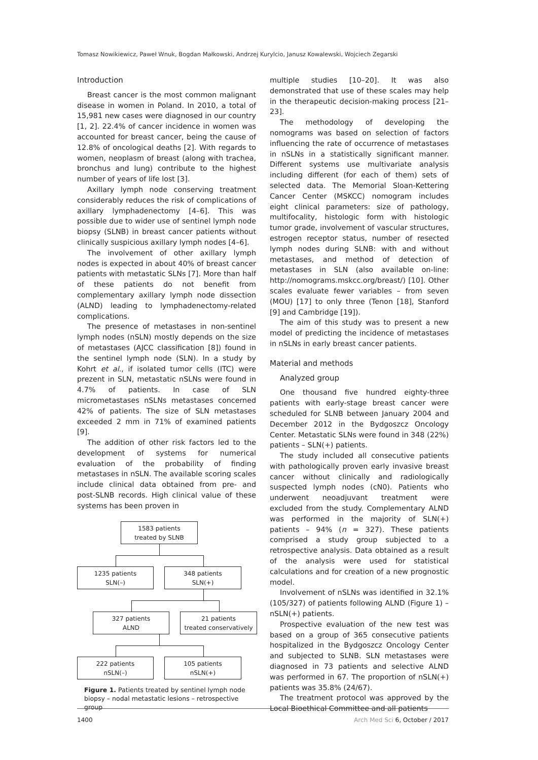Tomasz Nowikiewicz, Paweł Wnuk, Bogdan Małkowski, Andrzej Kurylcio, Janusz Kowalewski, Wojciech Zegarski
Introduction
Breast cancer is the most common malignant disease in women in Poland. In 2010, a total of 15,981 new cases were diagnosed in our country [1, 2]. 22.4% of cancer incidence in women was accounted for breast cancer, being the cause of 12.8% of oncological deaths [2]. With regards to women, neoplasm of breast (along with trachea, bronchus and lung) contribute to the highest number of years of life lost [3].
Axillary lymph node conserving treatment considerably reduces the risk of complications of axillary lymphadenectomy [4–6]. This was possible due to wider use of sentinel lymph node biopsy (SLNB) in breast cancer patients without clinically suspicious axillary lymph nodes [4–6].
The involvement of other axillary lymph nodes is expected in about 40% of breast cancer patients with metastatic SLNs [7]. More than half of these patients do not benefit from complementary axillary lymph node dissection (ALND) leading to lymphadenectomy-related complications.
The presence of metastases in non-sentinel lymph nodes (nSLN) mostly depends on the size of metastases (AJCC classification [8]) found in the sentinel lymph node (SLN). In a study by Kohrt et al., if isolated tumor cells (ITC) were prezent in SLN, metastatic nSLNs were found in 4.7% of patients. In case of SLN micrometastases nSLNs metastases concerned 42% of patients. The size of SLN metastases exceeded 2 mm in 71% of examined patients [9].
The addition of other risk factors led to the development of systems for numerical evaluation of the probability of finding metastases in nSLN. The available scoring scales include clinical data obtained from pre- and post-SLNB records. High clinical value of these systems has been proven in
1583 patients
treated by SLNB
1235 patients
SLN(–)
348 patients
SLN(+)
327 patients
ALND
21 patients
treated conservatively
222 patients
nSLN(–)
105 patients
nSLN(+)
Figure 1. Patients treated by sentinel lymph node biopsy – nodal metastatic lesions – retrospective group
multiple studies [10–20]. It was also demonstrated that use of these scales may help in the therapeutic decision-making process [21–23].
The methodology of developing the nomograms was based on selection of factors influencing the rate of occurrence of metastases in nSLNs in a statistically significant manner. Different systems use multivariate analysis including different (for each of them) sets of selected data. The Memorial Sloan-Kettering Cancer Center (MSKCC) nomogram includes eight clinical parameters: size of pathology, multifocality, histologic form with histologic tumor grade, involvement of vascular structures, estrogen receptor status, number of resected lymph nodes during SLNB: with and without metastases, and method of detection of metastases in SLN (also available on-line: http://nomograms.mskcc.org/breast/) [10]. Other scales evaluate fewer variables – from seven (MOU) [17] to only three (Tenon [18], Stanford [9] and Cambridge [19]).
The aim of this study was to present a new model of predicting the incidence of metastases in nSLNs in early breast cancer patients.
Material and methods
Analyzed group
One thousand five hundred eighty-three patients with early-stage breast cancer were scheduled for SLNB between January 2004 and December 2012 in the Bydgoszcz Oncology Center. Metastatic SLNs were found in 348 (22%) patients – SLN(+) patients.
The study included all consecutive patients with pathologically proven early invasive breast cancer without clinically and radiologically suspected lymph nodes (cN0). Patients who underwent neoadjuvant treatment were excluded from the study. Complementary ALND was performed in the majority of SLN(+) patients – 94% (n = 327). These patients comprised a study group subjected to a retrospective analysis. Data obtained as a result of the analysis were used for statistical calculations and for creation of a new prognostic model.
Involvement of nSLNs was identified in 32.1% (105/327) of patients following ALND (Figure 1) – nSLN(+) patients.
Prospective evaluation of the new test was based on a group of 365 consecutive patients hospitalized in the Bydgoszcz Oncology Center and subjected to SLNB. SLN metastases were diagnosed in 73 patients and selective ALND was performed in 67. The proportion of nSLN(+) patients was 35.8% (24/67).
The treatment protocol was approved by the Local Bioethical Committee and all patients
1400 Arch Med Sci 6, October / 2017